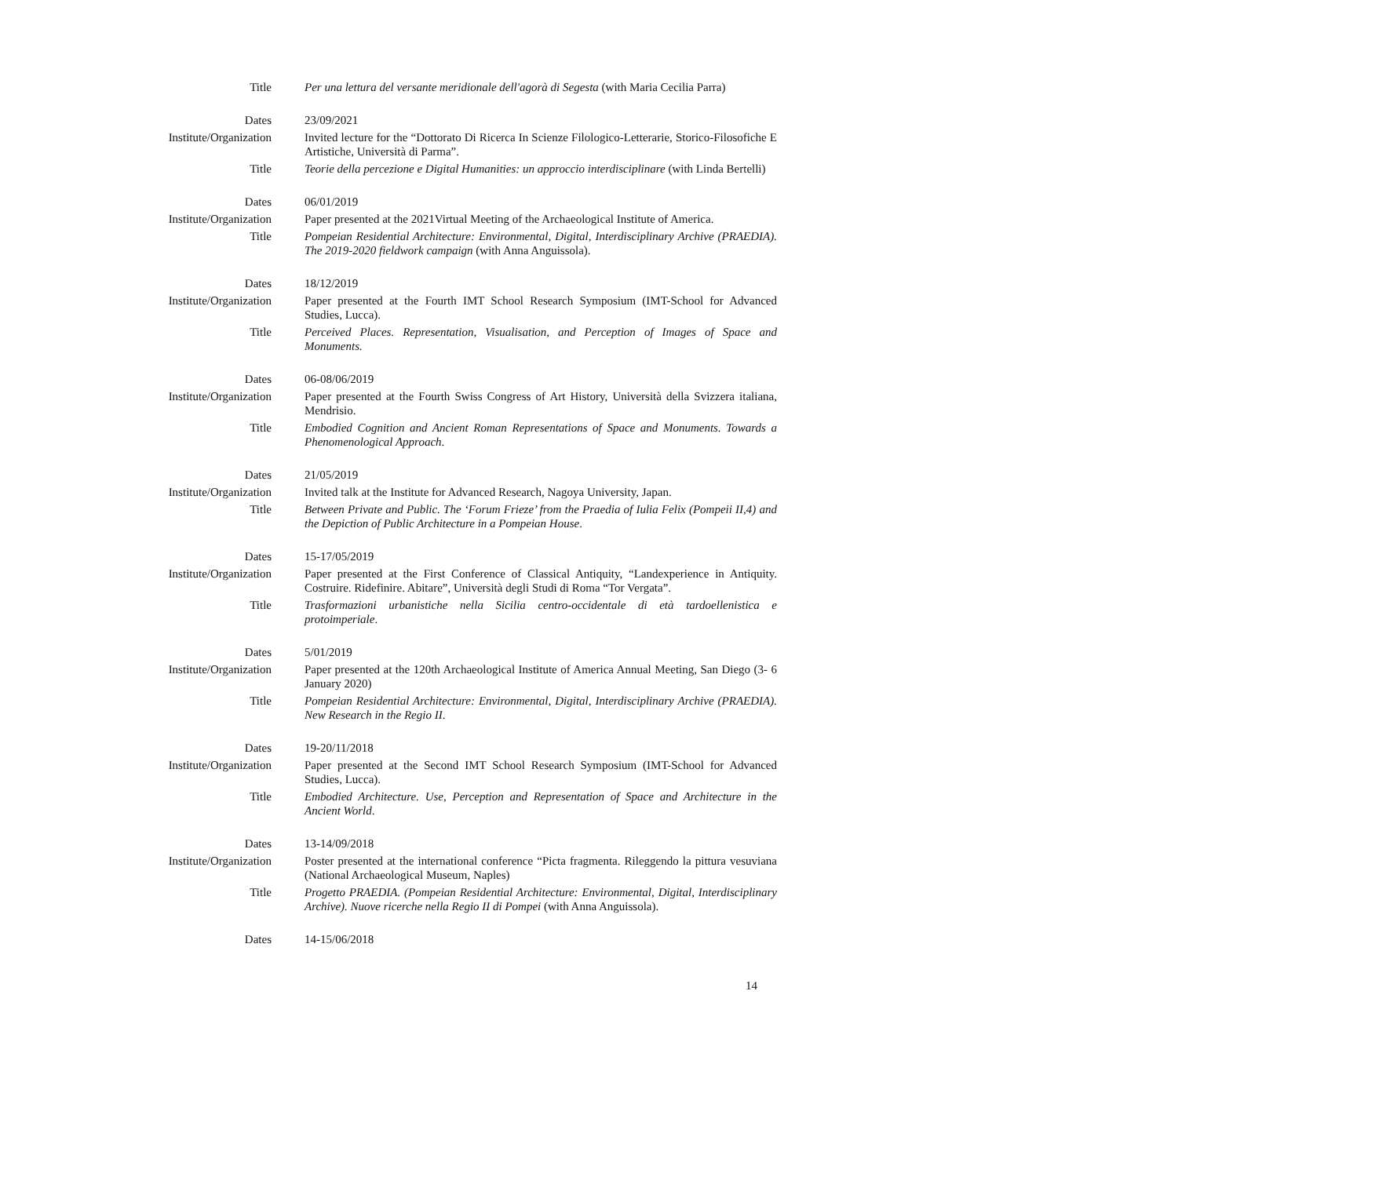| Title | Per una lettura del versante meridionale dell'agorà di Segesta (with Maria Cecilia Parra) |
| Dates | 23/09/2021 |
| Institute/Organization | Invited lecture for the “Dottorato Di Ricerca In Scienze Filologico-Letterarie, Storico-Filosofiche E Artistiche, Università di Parma”. |
| Title | Teorie della percezione e Digital Humanities: un approccio interdisciplinare (with Linda Bertelli) |
| Dates | 06/01/2019 |
| Institute/Organization | Paper presented at the 2021Virtual Meeting of the Archaeological Institute of America. |
| Title | Pompeian Residential Architecture: Environmental, Digital, Interdisciplinary Archive (PRAEDIA). The 2019-2020 fieldwork campaign (with Anna Anguissola). |
| Dates | 18/12/2019 |
| Institute/Organization | Paper presented at the Fourth IMT School Research Symposium (IMT-School for Advanced Studies, Lucca). |
| Title | Perceived Places. Representation, Visualisation, and Perception of Images of Space and Monuments. |
| Dates | 06-08/06/2019 |
| Institute/Organization | Paper presented at the Fourth Swiss Congress of Art History, Università della Svizzera italiana, Mendrisio. |
| Title | Embodied Cognition and Ancient Roman Representations of Space and Monuments. Towards a Phenomenological Approach . |
| Dates | 21/05/2019 |
| Institute/Organization | Invited talk at the Institute for Advanced Research, Nagoya University, Japan. |
| Title | Between Private and Public. The ‘Forum Frieze’ from the Praedia of Iulia Felix (Pompeii II,4) and the Depiction of Public Architecture in a Pompeian House . |
| Dates | 15-17/05/2019 |
| Institute/Organization | Paper presented at the First Conference of Classical Antiquity, “Landexperience in Antiquity. Costruire. Ridefinire. Abitare”, Università degli Studi di Roma “Tor Vergata”. |
| Title | Trasformazioni urbanistiche nella Sicilia centro-occidentale di età tardoellenistica e protoimperiale . |
| Dates | 5/01/2019 |
| Institute/Organization | Paper presented at the 120th Archaeological Institute of America Annual Meeting, San Diego (3- 6 January 2020) |
| Title | Pompeian Residential Architecture: Environmental, Digital, Interdisciplinary Archive (PRAEDIA). New Research in the Regio II . |
| Dates | 19-20/11/2018 |
| Institute/Organization | Paper presented at the Second IMT School Research Symposium (IMT-School for Advanced Studies, Lucca). |
| Title | Embodied Architecture. Use, Perception and Representation of Space and Architecture in the Ancient World . |
| Dates | 13-14/09/2018 |
| Institute/Organization | Poster presented at the international conference “Picta fragmenta. Rileggendo la pittura vesuviana (National Archaeological Museum, Naples) |
| Title | Progetto PRAEDIA. (Pompeian Residential Architecture: Environmental, Digital, Interdisciplinary Archive). Nuove ricerche nella Regio II di Pompei (with Anna Anguissola). |
| Dates | 14-15/06/2018 |
14